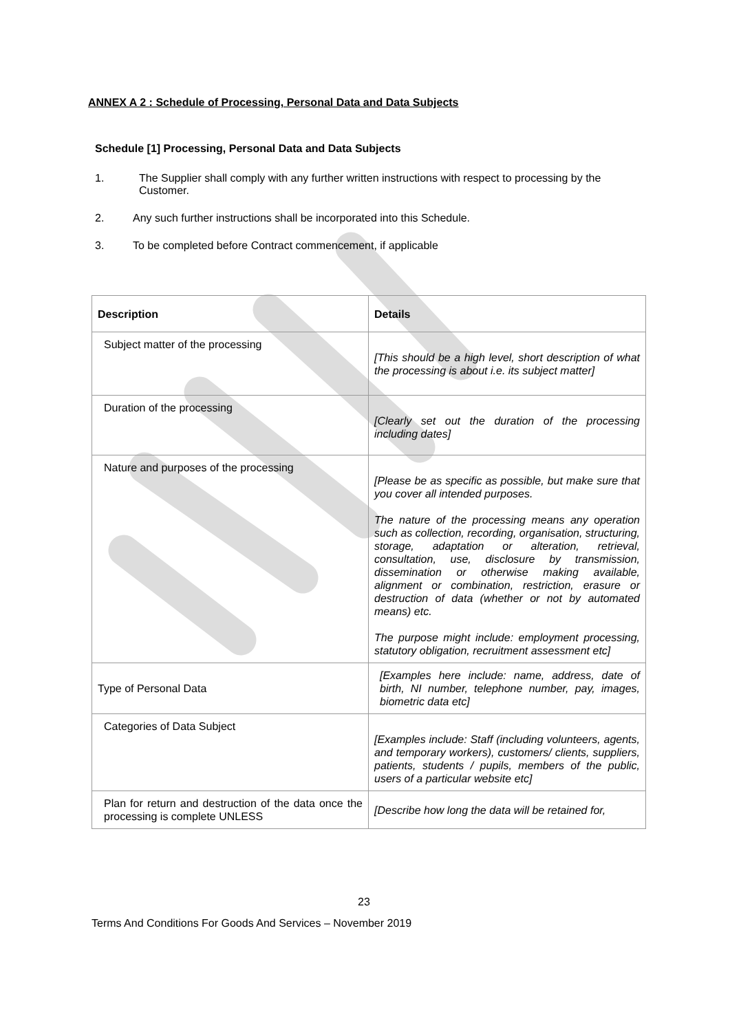ANNEX A 2 : Schedule of Processing, Personal Data and Data Subjects
Schedule [1] Processing, Personal Data and Data Subjects
1. The Supplier shall comply with any further written instructions with respect to processing by the Customer.
2. Any such further instructions shall be incorporated into this Schedule.
3. To be completed before Contract commencement, if applicable
| Description | Details |
| --- | --- |
| Subject matter of the processing | [This should be a high level, short description of what the processing is about i.e. its subject matter] |
| Duration of the processing | [Clearly set out the duration of the processing including dates] |
| Nature and purposes of the processing | [Please be as specific as possible, but make sure that you cover all intended purposes. The nature of the processing means any operation such as collection, recording, organisation, structuring, storage, adaptation or alteration, retrieval, consultation, use, disclosure by transmission, dissemination or otherwise making available, alignment or combination, restriction, erasure or destruction of data (whether or not by automated means) etc. The purpose might include: employment processing, statutory obligation, recruitment assessment etc] |
| Type of Personal Data | [Examples here include: name, address, date of birth, NI number, telephone number, pay, images, biometric data etc] |
| Categories of Data Subject | [Examples include: Staff (including volunteers, agents, and temporary workers), customers/ clients, suppliers, patients, students / pupils, members of the public, users of a particular website etc] |
| Plan for return and destruction of the data once the processing is complete UNLESS | [Describe how long the data will be retained for, |
23
Terms And Conditions For Goods And Services – November 2019